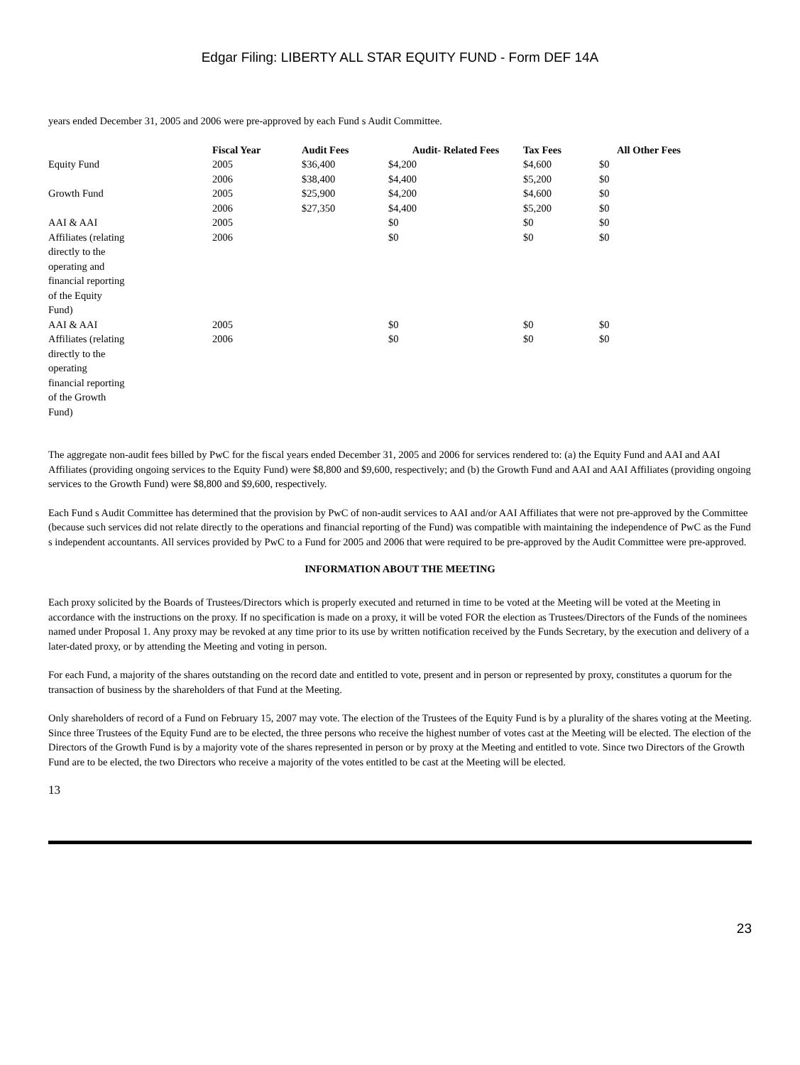Edgar Filing: LIBERTY ALL STAR EQUITY FUND - Form DEF 14A
years ended December 31, 2005 and 2006 were pre-approved by each Fund s Audit Committee.
| | Fiscal Year | Audit Fees | Audit- Related Fees | Tax Fees | All Other Fees |
| --- | --- | --- | --- | --- | --- |
| Equity Fund | 2005 2006 | $36,400 $38,400 | $4,200 $4,400 | $4,600 $5,200 | $0 $0 |
| Growth Fund | 2005 2006 | $25,900 $27,350 | $4,200 $4,400 | $4,600 $5,200 | $0 $0 |
| AAI & AAI Affiliates (relating directly to the operating and financial reporting of the Equity Fund) | 2005 2006 | | $0 $0 | $0 $0 | $0 $0 |
| AAI & AAI Affiliates (relating directly to the operating financial reporting of the Growth Fund) | 2005 2006 | | $0 $0 | $0 $0 | $0 $0 |
The aggregate non-audit fees billed by PwC for the fiscal years ended December 31, 2005 and 2006 for services rendered to: (a) the Equity Fund and AAI and AAI Affiliates (providing ongoing services to the Equity Fund) were $8,800 and $9,600, respectively; and (b) the Growth Fund and AAI and AAI Affiliates (providing ongoing services to the Growth Fund) were $8,800 and $9,600, respectively.
Each Fund s Audit Committee has determined that the provision by PwC of non-audit services to AAI and/or AAI Affiliates that were not pre-approved by the Committee (because such services did not relate directly to the operations and financial reporting of the Fund) was compatible with maintaining the independence of PwC as the Fund s independent accountants. All services provided by PwC to a Fund for 2005 and 2006 that were required to be pre-approved by the Audit Committee were pre-approved.
INFORMATION ABOUT THE MEETING
Each proxy solicited by the Boards of Trustees/Directors which is properly executed and returned in time to be voted at the Meeting will be voted at the Meeting in accordance with the instructions on the proxy. If no specification is made on a proxy, it will be voted FOR the election as Trustees/Directors of the Funds of the nominees named under Proposal 1. Any proxy may be revoked at any time prior to its use by written notification received by the Funds Secretary, by the execution and delivery of a later-dated proxy, or by attending the Meeting and voting in person.
For each Fund, a majority of the shares outstanding on the record date and entitled to vote, present and in person or represented by proxy, constitutes a quorum for the transaction of business by the shareholders of that Fund at the Meeting.
Only shareholders of record of a Fund on February 15, 2007 may vote. The election of the Trustees of the Equity Fund is by a plurality of the shares voting at the Meeting. Since three Trustees of the Equity Fund are to be elected, the three persons who receive the highest number of votes cast at the Meeting will be elected. The election of the Directors of the Growth Fund is by a majority vote of the shares represented in person or by proxy at the Meeting and entitled to vote. Since two Directors of the Growth Fund are to be elected, the two Directors who receive a majority of the votes entitled to be cast at the Meeting will be elected.
13
23